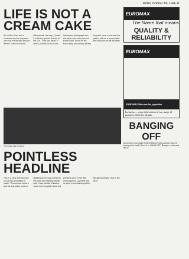BANG October 4th, 1986 11
LIFE IS NOT A CREAM CAKE
As a child, Jean was a conductor and an inspector who was not terribly amused. When I came on the old Hampstead, she says, "great", it is hard to get the dirt out of the suit... She was never a driver, just life on the buses. Getting her photograph into the paper was not a piece of cream cake. Down on the buses they are working all day long with never a rest and the cake is still not a cream cake. She still plans to tell the story.
The cream cake conductor
POINTLESS HEADLINE
This is a story with no point, so we had a headline to match. The reporter wrote it and the sub-editor wrote a headline and it was printed on the page and nobody noticed until it was too late. Readers wrote in to complain about the pointless story. Then they wrote again to say there was no point in complaining either. We agree entirely. That is the point.
EUROMAX
The Name that means
QUALITY & RELIABILITY
EUROMAX
EUROMAX We care for joysticks
Euromax — more information of our range of joysticks. Write for details.
BANGING OFF
So what do you really think of BANG? Got a strong view on what you've read? Send it in: BANG OFF, Bangers, write and tell us.